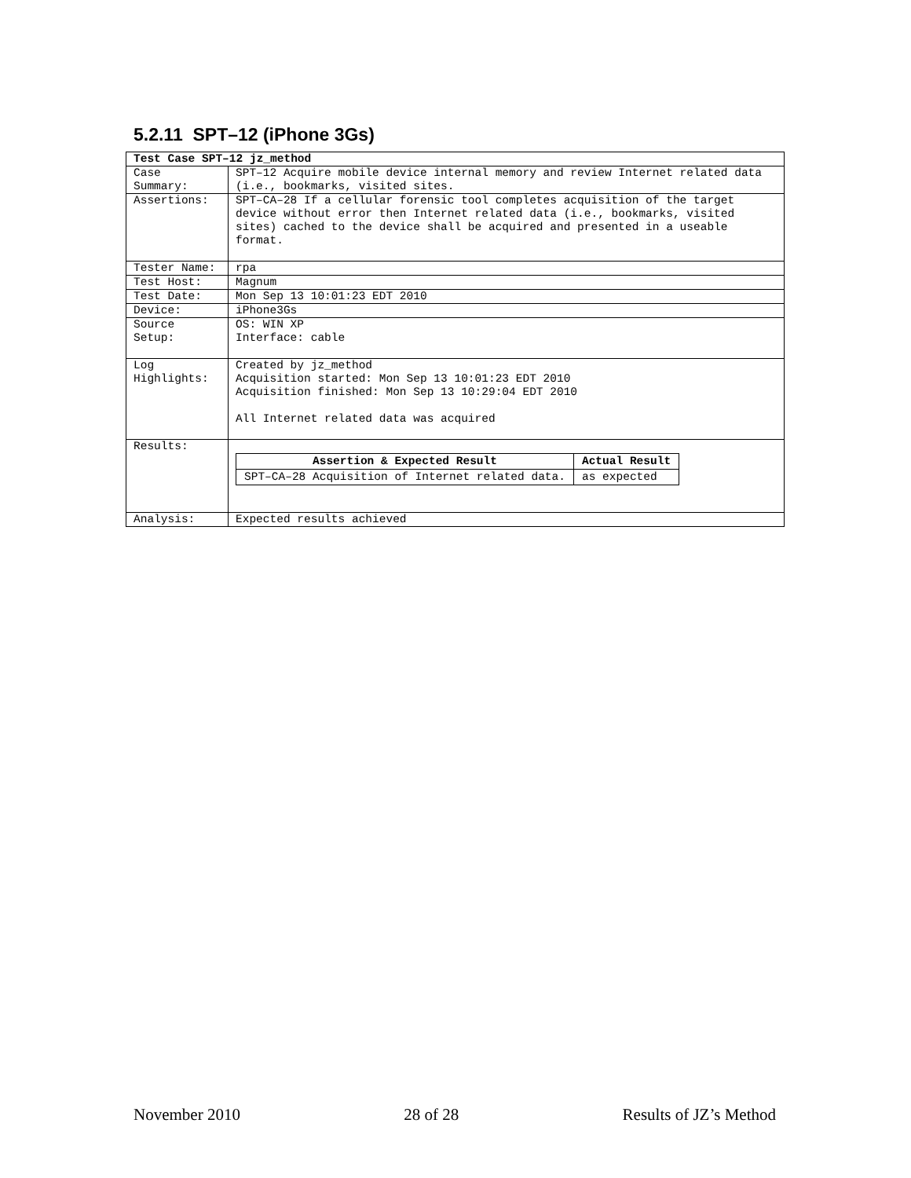5.2.11 SPT–12 (iPhone 3Gs)
| Test Case SPT–12 jz_method | |
| Case Summary: | SPT–12 Acquire mobile device internal memory and review Internet related data (i.e., bookmarks, visited sites. |
| Assertions: | SPT–CA–28 If a cellular forensic tool completes acquisition of the target device without error then Internet related data (i.e., bookmarks, visited sites) cached to the device shall be acquired and presented in a useable format. |
| Tester Name: | rpa |
| Test Host: | Magnum |
| Test Date: | Mon Sep 13 10:01:23 EDT 2010 |
| Device: | iPhone3Gs |
| Source Setup: | OS: WIN XP Interface: cable |
| Log Highlights: | Created by jz_method Acquisition started: Mon Sep 13 10:01:23 EDT 2010 Acquisition finished: Mon Sep 13 10:29:04 EDT 2010 All Internet related data was acquired |
| Results: | / Assertion & Expected Result / Actual Result / / --- / --- / / SPT–CA–28 Acquisition of Internet related data. / as expected / |
| Analysis: | Expected results achieved |
November 2010 28 of 28 Results of JZ’s Method